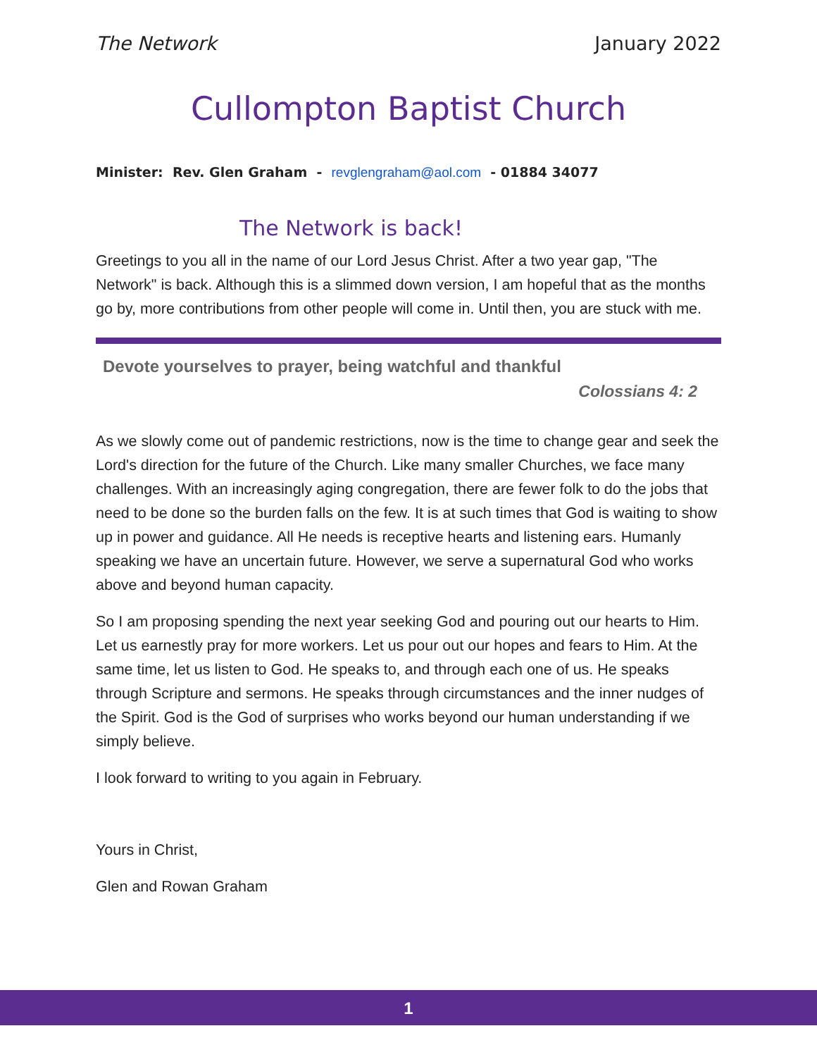The Network January 2022
Cullompton Baptist Church
Minister: Rev. Glen Graham - revglengraham@aol.com - 01884 34077
The Network is back!
Greetings to you all in the name of our Lord Jesus Christ. After a two year gap, "The Network" is back. Although this is a slimmed down version, I am hopeful that as the months go by, more contributions from other people will come in. Until then, you are stuck with me.
Devote yourselves to prayer, being watchful and thankful
Colossians 4: 2
As we slowly come out of pandemic restrictions, now is the time to change gear and seek the Lord's direction for the future of the Church. Like many smaller Churches, we face many challenges. With an increasingly aging congregation, there are fewer folk to do the jobs that need to be done so the burden falls on the few. It is at such times that God is waiting to show up in power and guidance. All He needs is receptive hearts and listening ears. Humanly speaking we have an uncertain future. However, we serve a supernatural God who works above and beyond human capacity.
So I am proposing spending the next year seeking God and pouring out our hearts to Him. Let us earnestly pray for more workers. Let us pour out our hopes and fears to Him. At the same time, let us listen to God. He speaks to, and through each one of us. He speaks through Scripture and sermons. He speaks through circumstances and the inner nudges of the Spirit. God is the God of surprises who works beyond our human understanding if we simply believe.
I look forward to writing to you again in February.
Yours in Christ,
Glen and Rowan Graham
1